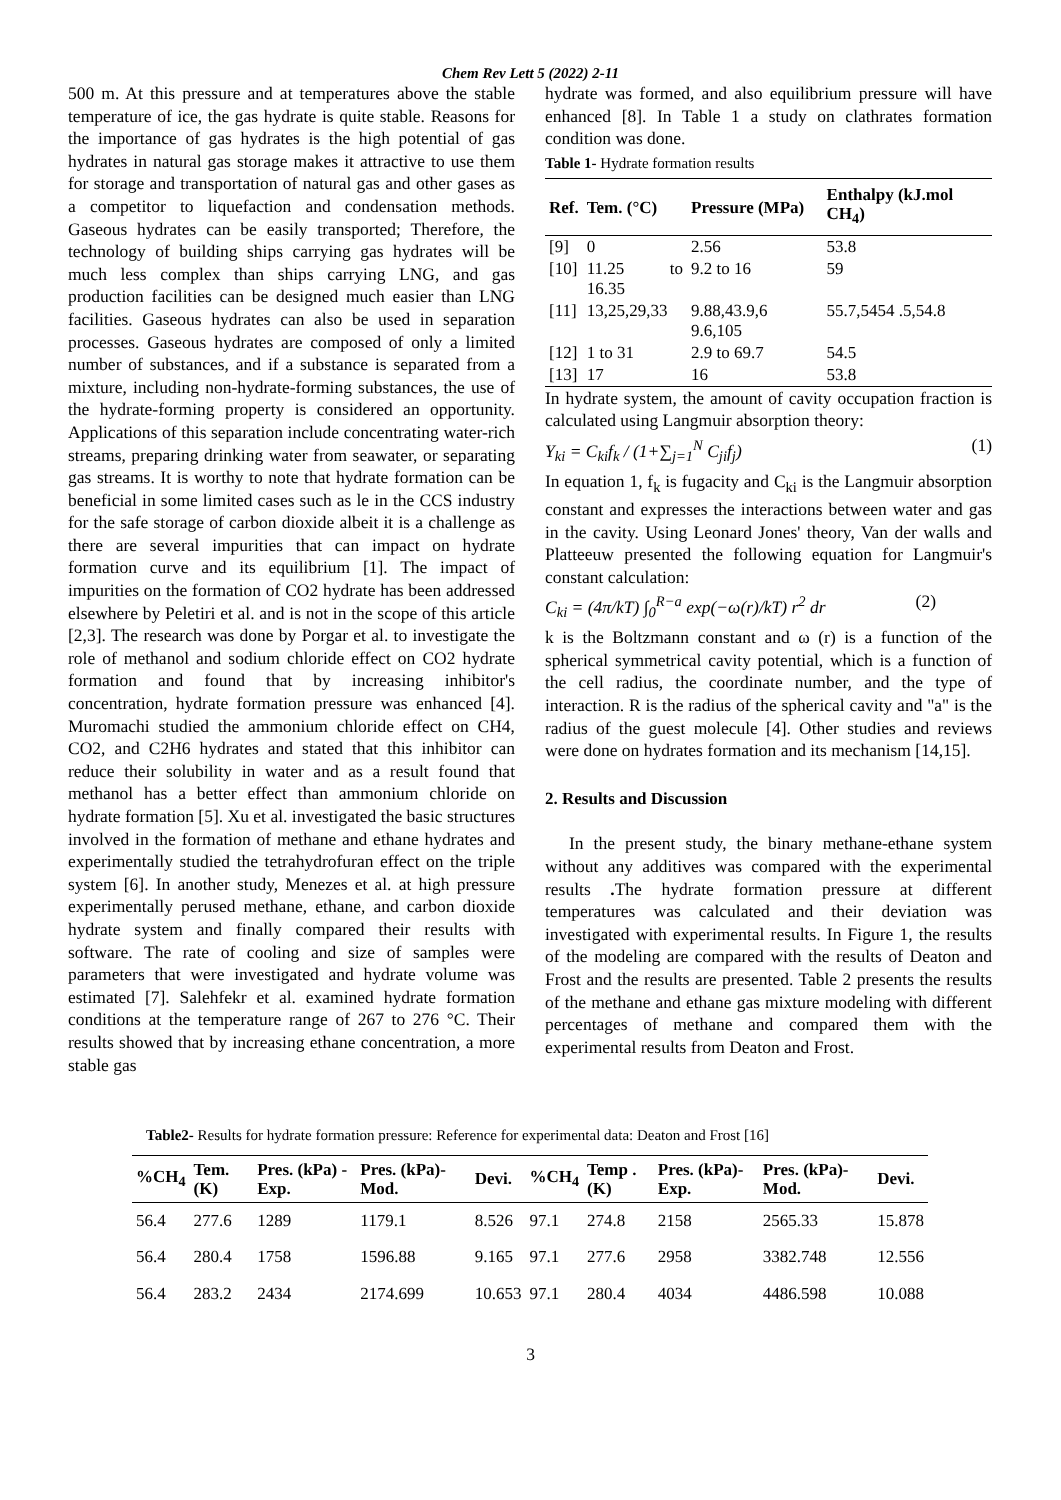Chem Rev Lett 5 (2022) 2-11
500 m. At this pressure and at temperatures above the stable temperature of ice, the gas hydrate is quite stable. Reasons for the importance of gas hydrates is the high potential of gas hydrates in natural gas storage makes it attractive to use them for storage and transportation of natural gas and other gases as a competitor to liquefaction and condensation methods. Gaseous hydrates can be easily transported; Therefore, the technology of building ships carrying gas hydrates will be much less complex than ships carrying LNG, and gas production facilities can be designed much easier than LNG facilities. Gaseous hydrates can also be used in separation processes. Gaseous hydrates are composed of only a limited number of substances, and if a substance is separated from a mixture, including non-hydrate-forming substances, the use of the hydrate-forming property is considered an opportunity. Applications of this separation include concentrating water-rich streams, preparing drinking water from seawater, or separating gas streams. It is worthy to note that hydrate formation can be beneficial in some limited cases such as le in the CCS industry for the safe storage of carbon dioxide albeit it is a challenge as there are several impurities that can impact on hydrate formation curve and its equilibrium [1]. The impact of impurities on the formation of CO2 hydrate has been addressed elsewhere by Peletiri et al. and is not in the scope of this article [2,3]. The research was done by Porgar et al. to investigate the role of methanol and sodium chloride effect on CO2 hydrate formation and found that by increasing inhibitor's concentration, hydrate formation pressure was enhanced [4]. Muromachi studied the ammonium chloride effect on CH4, CO2, and C2H6 hydrates and stated that this inhibitor can reduce their solubility in water and as a result found that methanol has a better effect than ammonium chloride on hydrate formation [5]. Xu et al. investigated the basic structures involved in the formation of methane and ethane hydrates and experimentally studied the tetrahydrofuran effect on the triple system [6]. In another study, Menezes et al. at high pressure experimentally perused methane, ethane, and carbon dioxide hydrate system and finally compared their results with software. The rate of cooling and size of samples were parameters that were investigated and hydrate volume was estimated [7]. Salehfekr et al. examined hydrate formation conditions at the temperature range of 267 to 276 °C. Their results showed that by increasing ethane concentration, a more stable gas
hydrate was formed, and also equilibrium pressure will have enhanced [8]. In Table 1 a study on clathrates formation condition was done.
Table 1- Hydrate formation results
| Ref. | Tem. (°C) | Pressure (MPa) | Enthalpy (kJ.mol CH<sub>4</sub>) |
| --- | --- | --- | --- |
| [9] | 0 | 2.56 | 53.8 |
| [10] | 11.25 to 16.35 | 9.2 to 16 | 59 |
| [11] | 13,25,29,33 | 9.88,43.9,6 9.6,105 | 55.7,5454 .5,54.8 |
| [12] | 1 to 31 | 2.9 to 69.7 | 54.5 |
| [13] | 17 | 16 | 53.8 |
In hydrate system, the amount of cavity occupation fraction is calculated using Langmuir absorption theory:
Y<sub>ki</sub> = C<sub>ki</sub>f<sub>k</sub> / (1+∑<sub>j=1</sub><sup>N</sup> C<sub>ji</sub>f<sub>j</sub>) (1)
In equation 1, f<sub>k</sub> is fugacity and C<sub>ki</sub> is the Langmuir absorption constant and expresses the interactions between water and gas in the cavity. Using Leonard Jones' theory, Van der walls and Platteeuw presented the following equation for Langmuir's constant calculation:
C<sub>ki</sub> = (4π/kT) ∫<sub>0</sub><sup>R−a</sup> exp(−ω(r)/kT) r<sup>2</sup> dr (2)
k is the Boltzmann constant and ω (r) is a function of the spherical symmetrical cavity potential, which is a function of the cell radius, the coordinate number, and the type of interaction. R is the radius of the spherical cavity and "a" is the radius of the guest molecule [4]. Other studies and reviews were done on hydrates formation and its mechanism [14,15].
2. Results and Discussion
In the present study, the binary methane-ethane system without any additives was compared with the experimental results . The hydrate formation pressure at different temperatures was calculated and their deviation was investigated with experimental results. In Figure 1, the results of the modeling are compared with the results of Deaton and Frost and the results are presented. Table 2 presents the results of the methane and ethane gas mixture modeling with different percentages of methane and compared them with the experimental results from Deaton and Frost.
Table2- Results for hydrate formation pressure: Reference for experimental data: Deaton and Frost [16]
| %CH<sub>4</sub> | Tem. (K) | Pres. (kPa) -Exp. | Pres. (kPa)- Mod. | Devi. | %CH<sub>4</sub> | Temp .(K) | Pres. (kPa)- Exp. | Pres. (kPa)- Mod. | Devi. |
| --- | --- | --- | --- | --- | --- | --- | --- | --- | --- |
| 56.4 | 277.6 | 1289 | 1179.1 | 8.526 | 97.1 | 274.8 | 2158 | 2565.33 | 15.878 |
| 56.4 | 280.4 | 1758 | 1596.88 | 9.165 | 97.1 | 277.6 | 2958 | 3382.748 | 12.556 |
| 56.4 | 283.2 | 2434 | 2174.699 | 10.653 | 97.1 | 280.4 | 4034 | 4486.598 | 10.088 |
3